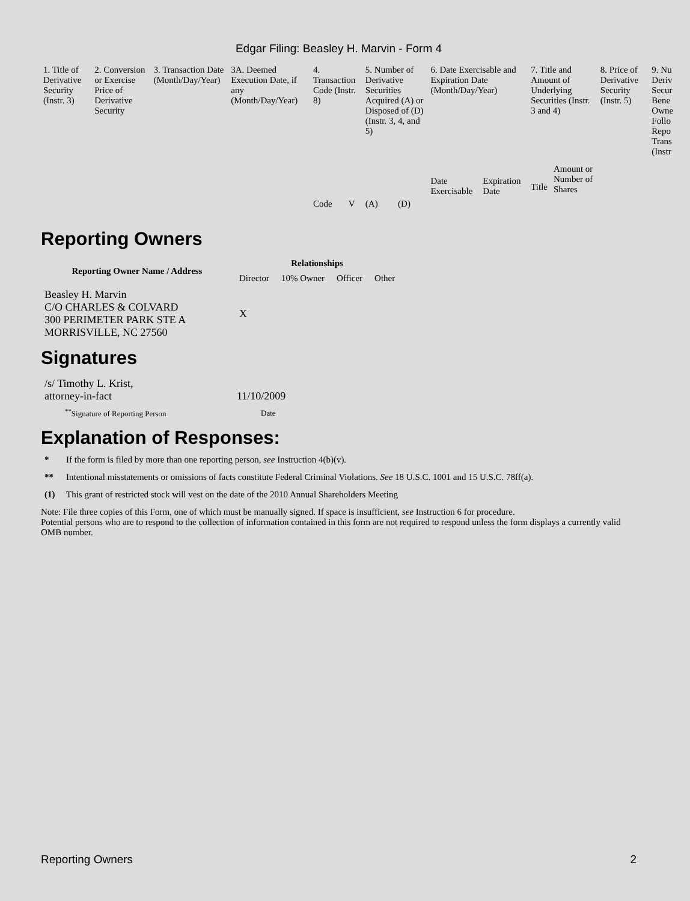Edgar Filing: Beasley H. Marvin - Form 4
| 1. Title of Derivative Security (Instr. 3) | 2. Conversion or Exercise Price of Derivative Security | 3. Transaction Date (Month/Day/Year) | 3A. Deemed Execution Date, if any (Month/Day/Year) | 4. Transaction Code (Instr. 8) | | 5. Number of Derivative Securities Acquired (A) or Disposed of (D) (Instr. 3, 4, and 5) | | 6. Date Exercisable and Expiration Date (Month/Day/Year) | | 7. Title and Amount of Underlying Securities (Instr. 3 and 4) | | 8. Price of Derivative Security (Instr. 5) | 9. Nu Deriv Secur Bene Owne Follo Repo Trans (Instr |
| --- | --- | --- | --- | --- | --- | --- | --- | --- | --- | --- | --- | --- | --- |
| | | | | | | | | Date Exercisable | Expiration Date | Title | Amount or Number of Shares | | |
| | | | | Code | V | (A) | (D) | | | | | | |
Reporting Owners
| Reporting Owner Name / Address | Relationships | | | |
| --- | --- | --- | --- | --- |
| | Director | 10% Owner | Officer | Other |
| Beasley H. Marvin C/O CHARLES & COLVARD 300 PERIMETER PARK STE A MORRISVILLE, NC 27560 | X | | | |
Signatures
| /s/ Timothy L. Krist, attorney-in-fact | 11/10/2009 |
| <sup>**</sup> Signature of Reporting Person | Date |
Explanation of Responses:
* If the form is filed by more than one reporting person, see Instruction 4(b)(v).
** Intentional misstatements or omissions of facts constitute Federal Criminal Violations. See 18 U.S.C. 1001 and 15 U.S.C. 78ff(a).
(1) This grant of restricted stock will vest on the date of the 2010 Annual Shareholders Meeting
Note: File three copies of this Form, one of which must be manually signed. If space is insufficient, see Instruction 6 for procedure.
Potential persons who are to respond to the collection of information contained in this form are not required to respond unless the form displays a currently valid OMB number.
Reporting Owners 2